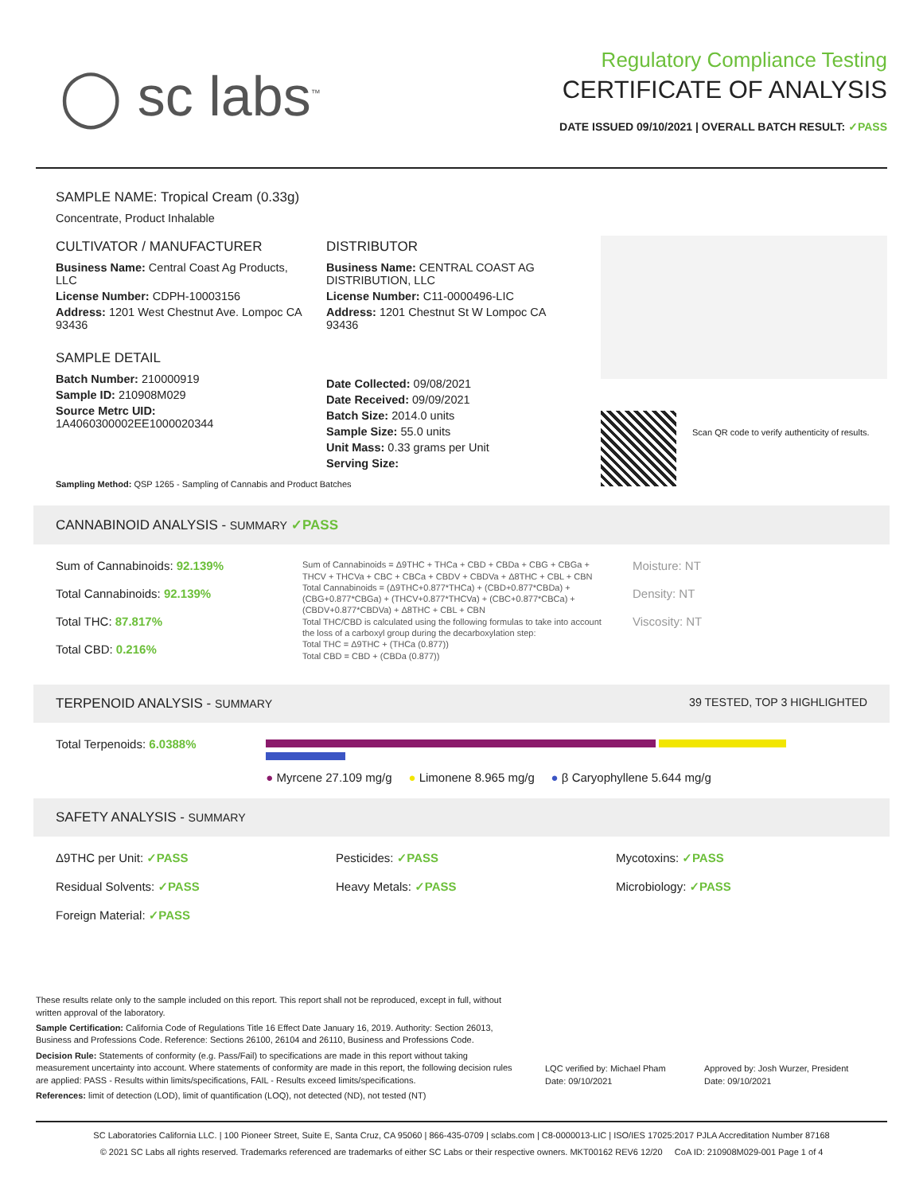◯ sc labs<sup>™</sup>
Regulatory Compliance Testing
CERTIFICATE OF ANALYSIS
DATE ISSUED 09/10/2021 | OVERALL BATCH RESULT: ✓PASS
SAMPLE NAME: Tropical Cream (0.33g)
Concentrate, Product Inhalable
CULTIVATOR / MANUFACTURER
Business Name: Central Coast Ag Products, LLC
License Number: CDPH-10003156
Address: 1201 West Chestnut Ave. Lompoc CA 93436
SAMPLE DETAIL
Batch Number: 210000919
Sample ID: 210908M029
Source Metrc UID:
1A4060300002EE1000020344
DISTRIBUTOR
Business Name: CENTRAL COAST AG DISTRIBUTION, LLC
License Number: C11-0000496-LIC
Address: 1201 Chestnut St W Lompoc CA 93436
Date Collected: 09/08/2021
Date Received: 09/09/2021
Batch Size: 2014.0 units
Sample Size: 55.0 units
Unit Mass: 0.33 grams per Unit
Serving Size:
Scan QR code to verify authenticity of results.
Sampling Method: QSP 1265 - Sampling of Cannabis and Product Batches
CANNABINOID ANALYSIS - SUMMARY ✓PASS
Sum of Cannabinoids: 92.139%
Total Cannabinoids: 92.139%
Total THC: 87.817%
Total CBD: 0.216%
Sum of Cannabinoids = Δ9THC + THCa + CBD + CBDa + CBG + CBGa + THCV + THCVa + CBC + CBCa + CBDV + CBDVa + Δ8THC + CBL + CBN
Total Cannabinoids = (Δ9THC+0.877*THCa) + (CBD+0.877*CBDa) + (CBG+0.877*CBGa) + (THCV+0.877*THCVa) + (CBC+0.877*CBCa) + (CBDV+0.877*CBDVa) + Δ8THC + CBL + CBN
Total THC/CBD is calculated using the following formulas to take into account the loss of a carboxyl group during the decarboxylation step:
Total THC = Δ9THC + (THCa (0.877))
Total CBD = CBD + (CBDa (0.877))
Moisture: NT
Density: NT
Viscosity: NT
TERPENOID ANALYSIS - SUMMARY 39 TESTED, TOP 3 HIGHLIGHTED
Total Terpenoids: 6.0388%
● Myrcene 27.109 mg/g ● Limonene 8.965 mg/g ● β Caryophyllene 5.644 mg/g
SAFETY ANALYSIS - SUMMARY
Δ9THC per Unit: ✓PASS
Residual Solvents: ✓PASS
Foreign Material: ✓PASS
Pesticides: ✓PASS
Heavy Metals: ✓PASS
Mycotoxins: ✓PASS
Microbiology: ✓PASS
These results relate only to the sample included on this report. This report shall not be reproduced, except in full, without written approval of the laboratory.
Sample Certification: California Code of Regulations Title 16 Effect Date January 16, 2019. Authority: Section 26013, Business and Professions Code. Reference: Sections 26100, 26104 and 26110, Business and Professions Code.
Decision Rule: Statements of conformity (e.g. Pass/Fail) to specifications are made in this report without taking measurement uncertainty into account. Where statements of conformity are made in this report, the following decision rules are applied: PASS - Results within limits/specifications, FAIL - Results exceed limits/specifications.
References: limit of detection (LOD), limit of quantification (LOQ), not detected (ND), not tested (NT)
LQC verified by: Michael Pham
Date: 09/10/2021
Approved by: Josh Wurzer, President
Date: 09/10/2021
SC Laboratories California LLC. | 100 Pioneer Street, Suite E, Santa Cruz, CA 95060 | 866-435-0709 | sclabs.com | C8-0000013-LIC | ISO/IES 17025:2017 PJLA Accreditation Number 87168
© 2021 SC Labs all rights reserved. Trademarks referenced are trademarks of either SC Labs or their respective owners. MKT00162 REV6 12/20 CoA ID: 210908M029-001 Page 1 of 4